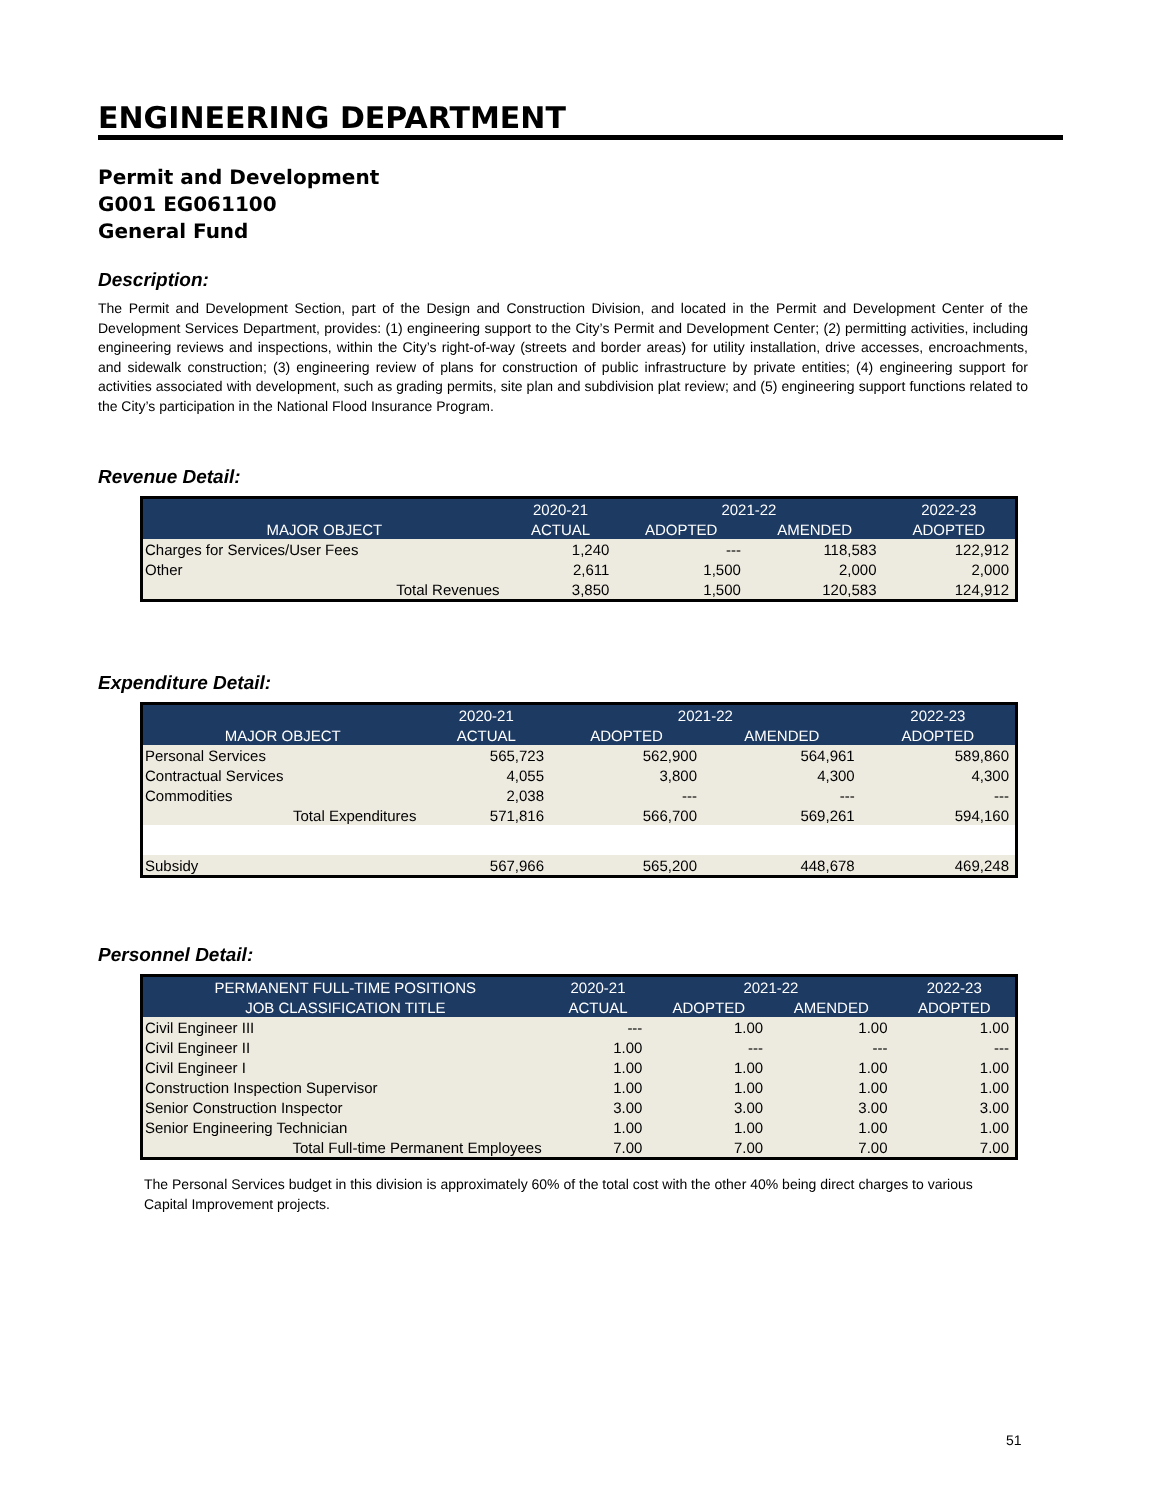ENGINEERING DEPARTMENT
Permit and Development
G001 EG061100
General Fund
Description:
The Permit and Development Section, part of the Design and Construction Division, and located in the Permit and Development Center of the Development Services Department, provides: (1) engineering support to the City’s Permit and Development Center; (2) permitting activities, including engineering reviews and inspections, within the City’s right-of-way (streets and border areas) for utility installation, drive accesses, encroachments, and sidewalk construction; (3) engineering review of plans for construction of public infrastructure by private entities; (4) engineering support for activities associated with development, such as grading permits, site plan and subdivision plat review; and (5) engineering support functions related to the City’s participation in the National Flood Insurance Program.
Revenue Detail:
| | 2020-21 | 2021-22 | | 2022-23 |
| --- | --- | --- | --- | --- |
| MAJOR OBJECT | ACTUAL | ADOPTED | AMENDED | ADOPTED |
| Charges for Services/User Fees | 1,240 | --- | 118,583 | 122,912 |
| Other | 2,611 | 1,500 | 2,000 | 2,000 |
| Total Revenues | 3,850 | 1,500 | 120,583 | 124,912 |
Expenditure Detail:
| | 2020-21 | 2021-22 | | 2022-23 |
| --- | --- | --- | --- | --- |
| MAJOR OBJECT | ACTUAL | ADOPTED | AMENDED | ADOPTED |
| Personal Services | 565,723 | 562,900 | 564,961 | 589,860 |
| Contractual Services | 4,055 | 3,800 | 4,300 | 4,300 |
| Commodities | 2,038 | --- | --- | --- |
| Total Expenditures | 571,816 | 566,700 | 569,261 | 594,160 |
| Subsidy | 567,966 | 565,200 | 448,678 | 469,248 |
Personnel Detail:
| PERMANENT FULL-TIME POSITIONS | 2020-21 | 2021-22 | | 2022-23 |
| --- | --- | --- | --- | --- |
| JOB CLASSIFICATION TITLE | ACTUAL | ADOPTED | AMENDED | ADOPTED |
| Civil Engineer III | --- | 1.00 | 1.00 | 1.00 |
| Civil Engineer II | 1.00 | --- | --- | --- |
| Civil Engineer I | 1.00 | 1.00 | 1.00 | 1.00 |
| Construction Inspection Supervisor | 1.00 | 1.00 | 1.00 | 1.00 |
| Senior Construction Inspector | 3.00 | 3.00 | 3.00 | 3.00 |
| Senior Engineering Technician | 1.00 | 1.00 | 1.00 | 1.00 |
| Total Full-time Permanent Employees | 7.00 | 7.00 | 7.00 | 7.00 |
The Personal Services budget in this division is approximately 60% of the total cost with the other 40% being direct charges to various Capital Improvement projects.
51